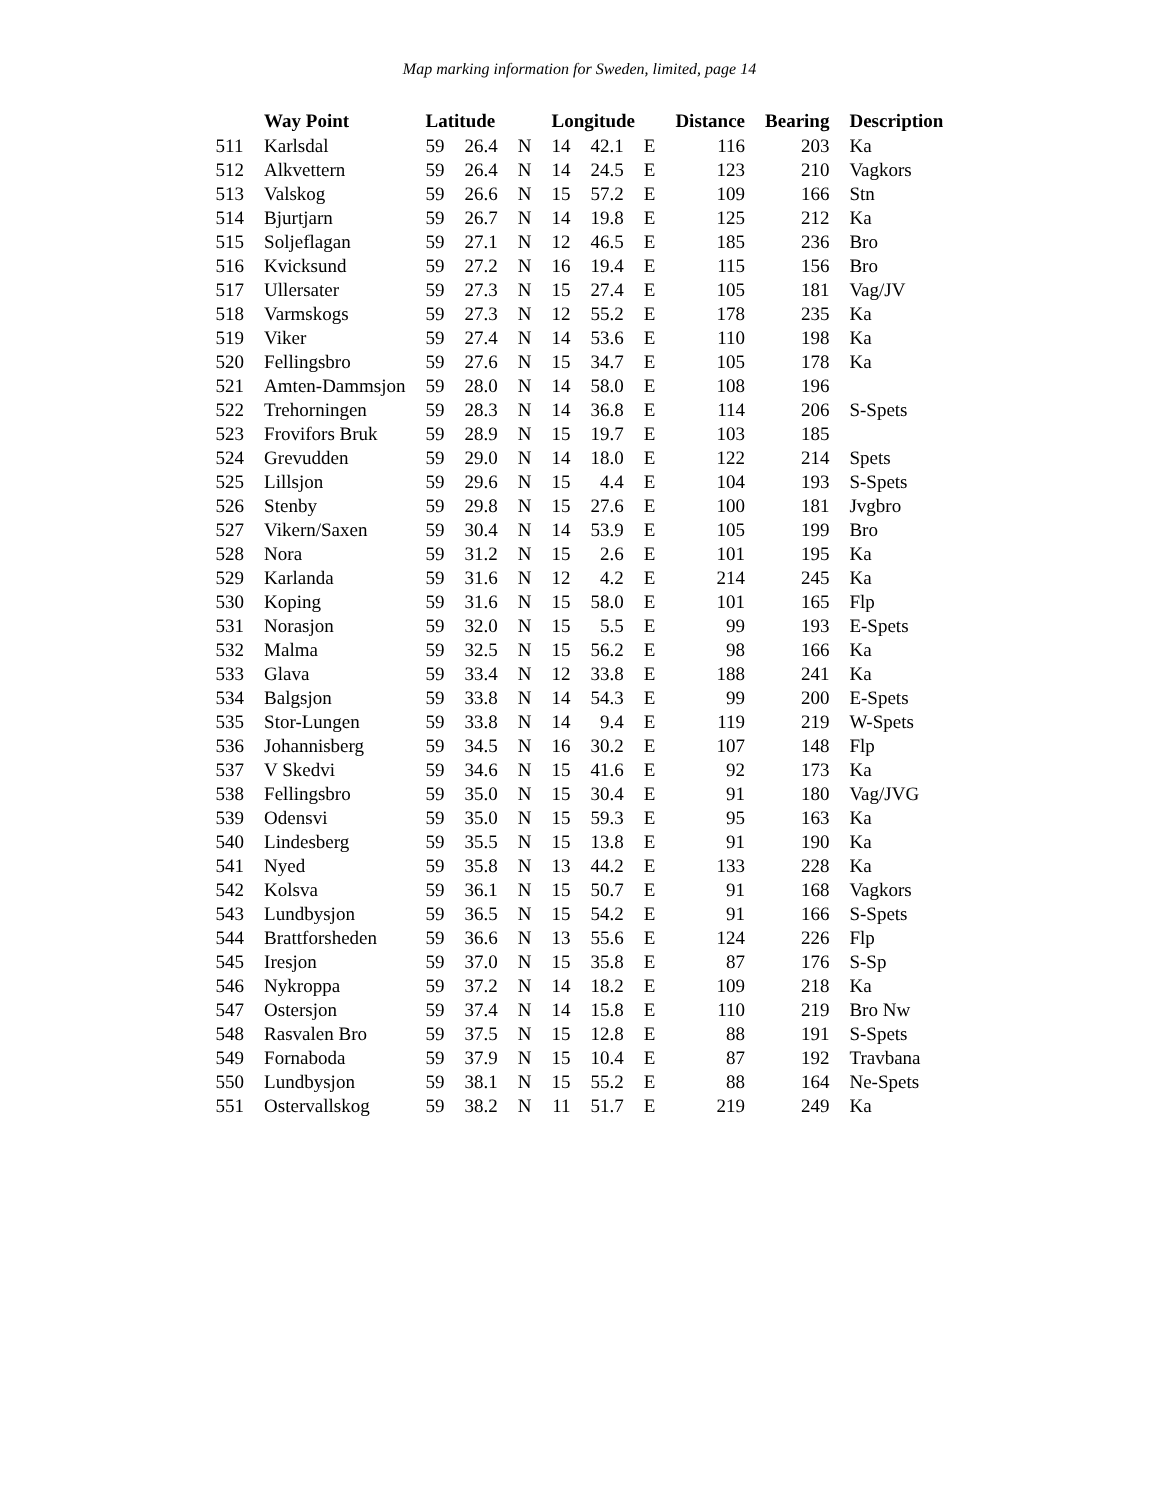Map marking information for Sweden, limited, page 14
| | Way Point | Latitude | | | Longitude | | | Distance | Bearing | Description |
| --- | --- | --- | --- | --- | --- | --- | --- | --- | --- | --- |
| 511 | Karlsdal | 59 | 26.4 | N | 14 | 42.1 | E | 116 | 203 | Ka |
| 512 | Alkvettern | 59 | 26.4 | N | 14 | 24.5 | E | 123 | 210 | Vagkors |
| 513 | Valskog | 59 | 26.6 | N | 15 | 57.2 | E | 109 | 166 | Stn |
| 514 | Bjurtjarn | 59 | 26.7 | N | 14 | 19.8 | E | 125 | 212 | Ka |
| 515 | Soljeflagan | 59 | 27.1 | N | 12 | 46.5 | E | 185 | 236 | Bro |
| 516 | Kvicksund | 59 | 27.2 | N | 16 | 19.4 | E | 115 | 156 | Bro |
| 517 | Ullersater | 59 | 27.3 | N | 15 | 27.4 | E | 105 | 181 | Vag/JV |
| 518 | Varmskogs | 59 | 27.3 | N | 12 | 55.2 | E | 178 | 235 | Ka |
| 519 | Viker | 59 | 27.4 | N | 14 | 53.6 | E | 110 | 198 | Ka |
| 520 | Fellingsbro | 59 | 27.6 | N | 15 | 34.7 | E | 105 | 178 | Ka |
| 521 | Amten-Dammsjon | 59 | 28.0 | N | 14 | 58.0 | E | 108 | 196 | |
| 522 | Trehorningen | 59 | 28.3 | N | 14 | 36.8 | E | 114 | 206 | S-Spets |
| 523 | Frovifors Bruk | 59 | 28.9 | N | 15 | 19.7 | E | 103 | 185 | |
| 524 | Grevudden | 59 | 29.0 | N | 14 | 18.0 | E | 122 | 214 | Spets |
| 525 | Lillsjon | 59 | 29.6 | N | 15 | 4.4 | E | 104 | 193 | S-Spets |
| 526 | Stenby | 59 | 29.8 | N | 15 | 27.6 | E | 100 | 181 | Jvgbro |
| 527 | Vikern/Saxen | 59 | 30.4 | N | 14 | 53.9 | E | 105 | 199 | Bro |
| 528 | Nora | 59 | 31.2 | N | 15 | 2.6 | E | 101 | 195 | Ka |
| 529 | Karlanda | 59 | 31.6 | N | 12 | 4.2 | E | 214 | 245 | Ka |
| 530 | Koping | 59 | 31.6 | N | 15 | 58.0 | E | 101 | 165 | Flp |
| 531 | Norasjon | 59 | 32.0 | N | 15 | 5.5 | E | 99 | 193 | E-Spets |
| 532 | Malma | 59 | 32.5 | N | 15 | 56.2 | E | 98 | 166 | Ka |
| 533 | Glava | 59 | 33.4 | N | 12 | 33.8 | E | 188 | 241 | Ka |
| 534 | Balgsjon | 59 | 33.8 | N | 14 | 54.3 | E | 99 | 200 | E-Spets |
| 535 | Stor-Lungen | 59 | 33.8 | N | 14 | 9.4 | E | 119 | 219 | W-Spets |
| 536 | Johannisberg | 59 | 34.5 | N | 16 | 30.2 | E | 107 | 148 | Flp |
| 537 | V Skedvi | 59 | 34.6 | N | 15 | 41.6 | E | 92 | 173 | Ka |
| 538 | Fellingsbro | 59 | 35.0 | N | 15 | 30.4 | E | 91 | 180 | Vag/JVG |
| 539 | Odensvi | 59 | 35.0 | N | 15 | 59.3 | E | 95 | 163 | Ka |
| 540 | Lindesberg | 59 | 35.5 | N | 15 | 13.8 | E | 91 | 190 | Ka |
| 541 | Nyed | 59 | 35.8 | N | 13 | 44.2 | E | 133 | 228 | Ka |
| 542 | Kolsva | 59 | 36.1 | N | 15 | 50.7 | E | 91 | 168 | Vagkors |
| 543 | Lundbysjon | 59 | 36.5 | N | 15 | 54.2 | E | 91 | 166 | S-Spets |
| 544 | Brattforsheden | 59 | 36.6 | N | 13 | 55.6 | E | 124 | 226 | Flp |
| 545 | Iresjon | 59 | 37.0 | N | 15 | 35.8 | E | 87 | 176 | S-Sp |
| 546 | Nykroppa | 59 | 37.2 | N | 14 | 18.2 | E | 109 | 218 | Ka |
| 547 | Ostersjon | 59 | 37.4 | N | 14 | 15.8 | E | 110 | 219 | Bro Nw |
| 548 | Rasvalen Bro | 59 | 37.5 | N | 15 | 12.8 | E | 88 | 191 | S-Spets |
| 549 | Fornaboda | 59 | 37.9 | N | 15 | 10.4 | E | 87 | 192 | Travbana |
| 550 | Lundbysjon | 59 | 38.1 | N | 15 | 55.2 | E | 88 | 164 | Ne-Spets |
| 551 | Ostervallskog | 59 | 38.2 | N | 11 | 51.7 | E | 219 | 249 | Ka |